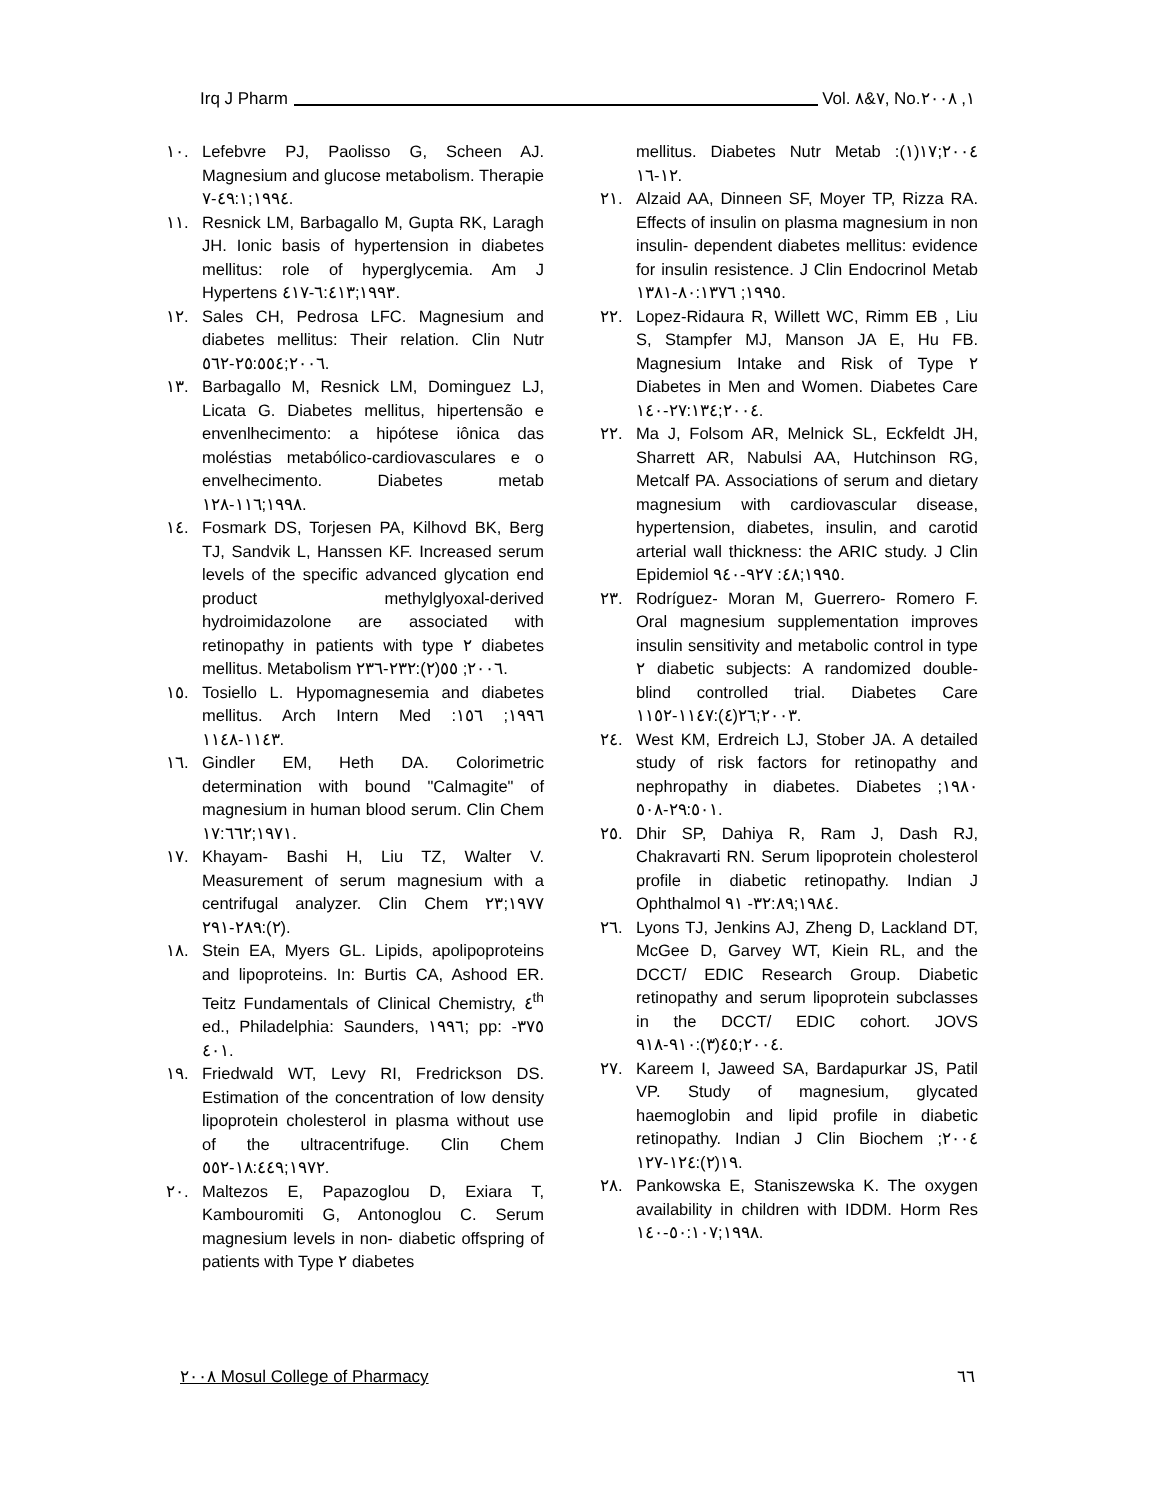Irq J Pharm Vol. ٧&٨, No.١, ٢٠٠٨
١٠. Lefebvre PJ, Paolisso G, Scheen AJ. Magnesium and glucose metabolism. Therapie ١٩٩٤;٤٩:١-٧.
١١. Resnick LM, Barbagallo M, Gupta RK, Laragh JH. Ionic basis of hypertension in diabetes mellitus: role of hyperglycemia. Am J Hypertens ١٩٩٣;٦:٤١٣-٤١٧.
١٢. Sales CH, Pedrosa LFC. Magnesium and diabetes mellitus: Their relation. Clin Nutr ٢٠٠٦;٢٥:٥٥٤-٥٦٢.
١٣. Barbagallo M, Resnick LM, Dominguez LJ, Licata G. Diabetes mellitus, hipertensão e envenlhecimento: a hipótese iônica das moléstias metabólico-cardiovasculares e o envelhecimento. Diabetes metab ١٩٩٨;١١٦-١٢٨.
١٤. Fosmark DS, Torjesen PA, Kilhovd BK, Berg TJ, Sandvik L, Hanssen KF. Increased serum levels of the specific advanced glycation end product methylglyoxal-derived hydroimidazolone are associated with retinopathy in patients with type ٢ diabetes mellitus. Metabolism ٢٠٠٦; ٥٥(٢):٢٣٢-٢٣٦.
١٥. Tosiello L. Hypomagnesemia and diabetes mellitus. Arch Intern Med ١٩٩٦; ١٥٦: ١١٤٣-١١٤٨.
١٦. Gindler EM, Heth DA. Colorimetric determination with bound "Calmagite" of magnesium in human blood serum. Clin Chem ١٩٧١;١٧:٦٦٢.
١٧. Khayam- Bashi H, Liu TZ, Walter V. Measurement of serum magnesium with a centrifugal analyzer. Clin Chem ١٩٧٧;٢٣ (٢):٢٨٩-٢٩١.
١٨. Stein EA, Myers GL. Lipids, apolipoproteins and lipoproteins. In: Burtis CA, Ashood ER. Teitz Fundamentals of Clinical Chemistry, ٤<sup>th</sup> ed., Philadelphia: Saunders, ١٩٩٦; pp: ٣٧٥- ٤٠١.
١٩. Friedwald WT, Levy RI, Fredrickson DS. Estimation of the concentration of low density lipoprotein cholesterol in plasma without use of the ultracentrifuge. Clin Chem ١٩٧٢;١٨:٤٤٩-٥٥٢.
٢٠. Maltezos E, Papazoglou D, Exiara T, Kambouromiti G, Antonoglou C. Serum magnesium levels in non- diabetic offspring of patients with Type ٢ diabetes
mellitus. Diabetes Nutr Metab ٢٠٠٤;١٧(١): ١٢-١٦.
٢١. Alzaid AA, Dinneen SF, Moyer TP, Rizza RA. Effects of insulin on plasma magnesium in non insulin- dependent diabetes mellitus: evidence for insulin resistence. J Clin Endocrinol Metab ١٩٩٥; ٨٠:١٣٧٦-١٣٨١.
٢٢. Lopez-Ridaura R, Willett WC, Rimm EB , Liu S, Stampfer MJ, Manson JA E, Hu FB. Magnesium Intake and Risk of Type ٢ Diabetes in Men and Women. Diabetes Care ٢٠٠٤;٢٧:١٣٤-١٤٠.
٢٢. Ma J, Folsom AR, Melnick SL, Eckfeldt JH, Sharrett AR, Nabulsi AA, Hutchinson RG, Metcalf PA. Associations of serum and dietary magnesium with cardiovascular disease, hypertension, diabetes, insulin, and carotid arterial wall thickness: the ARIC study. J Clin Epidemiol ١٩٩٥;٤٨: ٩٢٧-٩٤٠.
٢٣. Rodríguez- Moran M, Guerrero- Romero F. Oral magnesium supplementation improves insulin sensitivity and metabolic control in type ٢ diabetic subjects: A randomized double- blind controlled trial. Diabetes Care ٢٠٠٣;٢٦(٤):١١٤٧-١١٥٢.
٢٤. West KM, Erdreich LJ, Stober JA. A detailed study of risk factors for retinopathy and nephropathy in diabetes. Diabetes ١٩٨٠; ٢٩:٥٠١-٥٠٨.
٢٥. Dhir SP, Dahiya R, Ram J, Dash RJ, Chakravarti RN. Serum lipoprotein cholesterol profile in diabetic retinopathy. Indian J Ophthalmol ١٩٨٤;٣٢:٨٩- ٩١.
٢٦. Lyons TJ, Jenkins AJ, Zheng D, Lackland DT, McGee D, Garvey WT, Kiein RL, and the DCCT/ EDIC Research Group. Diabetic retinopathy and serum lipoprotein subclasses in the DCCT/ EDIC cohort. JOVS ٢٠٠٤;٤٥(٣):٩١٠-٩١٨.
٢٧. Kareem I, Jaweed SA, Bardapurkar JS, Patil VP. Study of magnesium, glycated haemoglobin and lipid profile in diabetic retinopathy. Indian J Clin Biochem ٢٠٠٤; ١٩(٢):١٢٤-١٢٧.
٢٨. Pankowska E, Staniszewska K. The oxygen availability in children with IDDM. Horm Res ١٩٩٨;٥٠:١٠٧-١٤٠.
٢٠٠٨ Mosul College of Pharmacy ٦٦